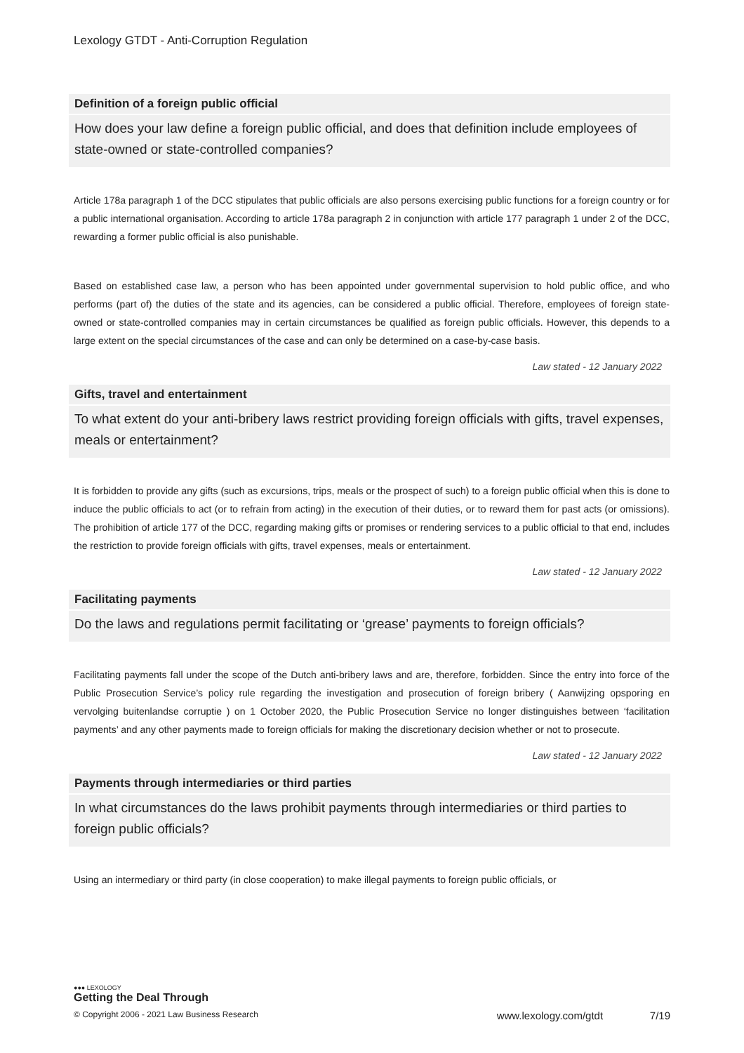Lexology GTDT - Anti-Corruption Regulation
Definition of a foreign public official
How does your law define a foreign public official, and does that definition include employees of state-owned or state-controlled companies?
Article 178a paragraph 1 of the DCC stipulates that public officials are also persons exercising public functions for a foreign country or for a public international organisation. According to article 178a paragraph 2 in conjunction with article 177 paragraph 1 under 2 of the DCC, rewarding a former public official is also punishable.
Based on established case law, a person who has been appointed under governmental supervision to hold public office, and who performs (part of) the duties of the state and its agencies, can be considered a public official. Therefore, employees of foreign state-owned or state-controlled companies may in certain circumstances be qualified as foreign public officials. However, this depends to a large extent on the special circumstances of the case and can only be determined on a case-by-case basis.
Law stated - 12 January 2022
Gifts, travel and entertainment
To what extent do your anti-bribery laws restrict providing foreign officials with gifts, travel expenses, meals or entertainment?
It is forbidden to provide any gifts (such as excursions, trips, meals or the prospect of such) to a foreign public official when this is done to induce the public officials to act (or to refrain from acting) in the execution of their duties, or to reward them for past acts (or omissions). The prohibition of article 177 of the DCC, regarding making gifts or promises or rendering services to a public official to that end, includes the restriction to provide foreign officials with gifts, travel expenses, meals or entertainment.
Law stated - 12 January 2022
Facilitating payments
Do the laws and regulations permit facilitating or ‘grease’ payments to foreign officials?
Facilitating payments fall under the scope of the Dutch anti-bribery laws and are, therefore, forbidden. Since the entry into force of the Public Prosecution Service’s policy rule regarding the investigation and prosecution of foreign bribery ( Aanwijzing opsporing en vervolging buitenlandse corruptie ) on 1 October 2020, the Public Prosecution Service no longer distinguishes between ‘facilitation payments’ and any other payments made to foreign officials for making the discretionary decision whether or not to prosecute.
Law stated - 12 January 2022
Payments through intermediaries or third parties
In what circumstances do the laws prohibit payments through intermediaries or third parties to foreign public officials?
Using an intermediary or third party (in close cooperation) to make illegal payments to foreign public officials, or
●●● LEXOLOGY
Getting the Deal Through
© Copyright 2006 - 2021 Law Business Research www.lexology.com/gtdt 7/19